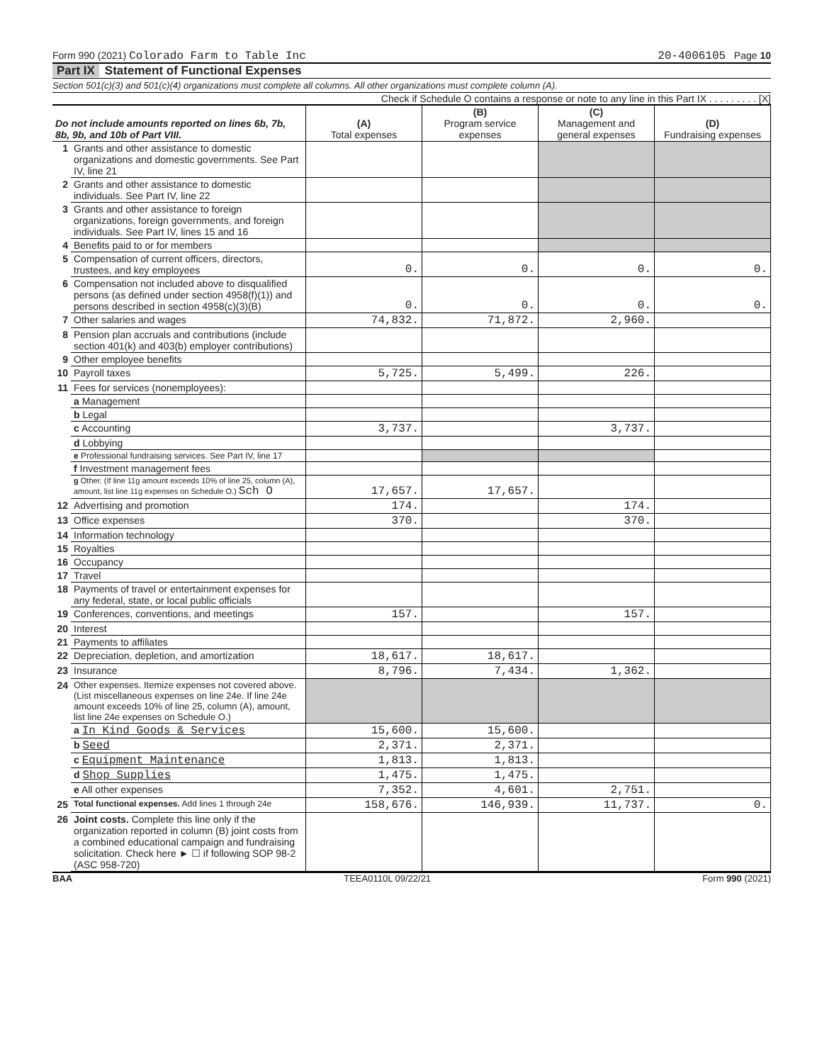Form 990 (2021) Colorado Farm to Table Inc
20-4006105 Page 10
Part IX Statement of Functional Expenses
Section 501(c)(3) and 501(c)(4) organizations must complete all columns. All other organizations must complete column (A).
Check if Schedule O contains a response or note to any line in this Part IX . . . . . . . . . [X]
| Do not include amounts reported on lines 6b, 7b, 8b, 9b, and 10b of Part VIII. | | (A) Total expenses | (B) Program service expenses | (C) Management and general expenses | (D) Fundraising expenses |
| --- | --- | --- | --- | --- | --- |
| 1 | Grants and other assistance to domestic organizations and domestic governments. See Part IV, line 21 | | | | |
| 2 | Grants and other assistance to domestic individuals. See Part IV, line 22 | | | | |
| 3 | Grants and other assistance to foreign organizations, foreign governments, and foreign individuals. See Part IV, lines 15 and 16 | | | | |
| 4 | Benefits paid to or for members | | | | |
| 5 | Compensation of current officers, directors, trustees, and key employees | 0. | 0. | 0. | 0. |
| 6 | Compensation not included above to disqualified persons (as defined under section 4958(f)(1)) and persons described in section 4958(c)(3)(B) | 0. | 0. | 0. | 0. |
| 7 | Other salaries and wages | 74,832. | 71,872. | 2,960. | |
| 8 | Pension plan accruals and contributions (include section 401(k) and 403(b) employer contributions) | | | | |
| 9 | Other employee benefits | | | | |
| 10 | Payroll taxes | 5,725. | 5,499. | 226. | |
| 11 | Fees for services (nonemployees): | | | | |
| | a Management | | | | |
| | b Legal | | | | |
| | c Accounting | 3,737. | | 3,737. | |
| | d Lobbying | | | | |
| | e Professional fundraising services. See Part IV, line 17 | | | | |
| | f Investment management fees | | | | |
| | g Other. (If line 11g amount exceeds 10% of line 25, column (A), amount, list line 11g expenses on Schedule O.) Sch O | 17,657. | 17,657. | | |
| 12 | Advertising and promotion | 174. | | 174. | |
| 13 | Office expenses | 370. | | 370. | |
| 14 | Information technology | | | | |
| 15 | Royalties | | | | |
| 16 | Occupancy | | | | |
| 17 | Travel | | | | |
| 18 | Payments of travel or entertainment expenses for any federal, state, or local public officials | | | | |
| 19 | Conferences, conventions, and meetings | 157. | | 157. | |
| 20 | Interest | | | | |
| 21 | Payments to affiliates | | | | |
| 22 | Depreciation, depletion, and amortization | 18,617. | 18,617. | | |
| 23 | Insurance | 8,796. | 7,434. | 1,362. | |
| 24 | Other expenses. Itemize expenses not covered above. (List miscellaneous expenses on line 24e. If line 24e amount exceeds 10% of line 25, column (A), amount, list line 24e expenses on Schedule O.) | | | | |
| | a In Kind Goods & Services | 15,600. | 15,600. | | |
| | b Seed | 2,371. | 2,371. | | |
| | c Equipment Maintenance | 1,813. | 1,813. | | |
| | d Shop Supplies | 1,475. | 1,475. | | |
| | e All other expenses | 7,352. | 4,601. | 2,751. | |
| 25 | Total functional expenses. Add lines 1 through 24e | 158,676. | 146,939. | 11,737. | 0. |
| 26 | Joint costs. Complete this line only if the organization reported in column (B) joint costs from a combined educational campaign and fundraising solicitation. Check here ► ☐ if following SOP 98-2 (ASC 958-720) | | | | |
BAA TEEA0110L 09/22/21 Form 990 (2021)